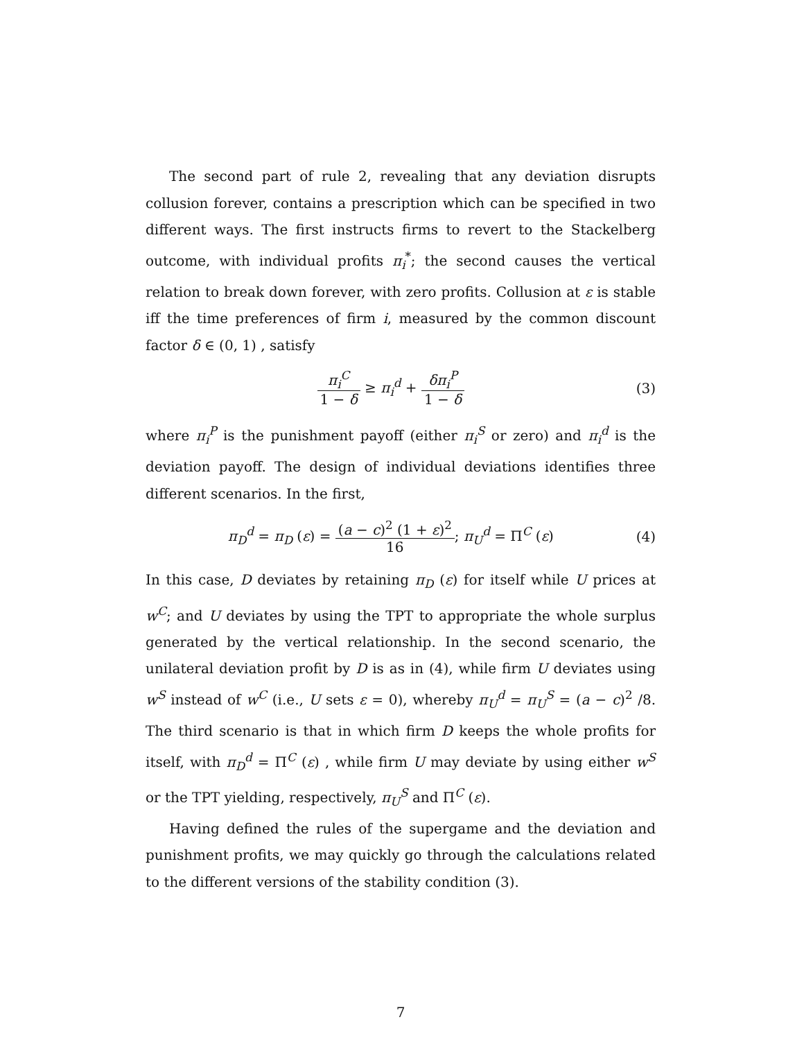The second part of rule 2, revealing that any deviation disrupts collusion forever, contains a prescription which can be specified in two different ways. The first instructs firms to revert to the Stackelberg outcome, with individual profits π<sub>i</sub><sup>*</sup>; the second causes the vertical relation to break down forever, with zero profits. Collusion at ε is stable iff the time preferences of firm i, measured by the common discount factor δ ∈ (0, 1) , satisfy
π<sub>i</sub><sup>C</sup> 1 − δ ≥ π<sub>i</sub><sup>d</sup> + δπ<sub>i</sub><sup>P</sup> 1 − δ (3)
where π<sub>i</sub><sup>P</sup> is the punishment payoff (either π<sub>i</sub><sup>S</sup> or zero) and π<sub>i</sub><sup>d</sup> is the deviation payoff. The design of individual deviations identifies three different scenarios. In the first,
π<sub>D</sub><sup>d</sup> = π<sub>D</sub> (ε) = (a − c)<sup>2</sup> (1 + ε)<sup>2</sup> 16; π<sub>U</sub><sup>d</sup> = Π<sup>C</sup> (ε)
(4)
In this case, D deviates by retaining π<sub>D</sub> (ε) for itself while U prices at w<sup>C</sup>; and U deviates by using the TPT to appropriate the whole surplus generated by the vertical relationship. In the second scenario, the unilateral deviation profit by D is as in (4), while firm U deviates using w<sup>S</sup> instead of w<sup>C</sup> (i.e., U sets ε = 0), whereby π<sub>U</sub><sup>d</sup> = π<sub>U</sub><sup>S</sup> = (a − c)<sup>2</sup> /8. The third scenario is that in which firm D keeps the whole profits for itself, with π<sub>D</sub><sup>d</sup> = Π<sup>C</sup> (ε) , while firm U may deviate by using either w<sup>S</sup> or the TPT yielding, respectively, π<sub>U</sub><sup>S</sup> and Π<sup>C</sup> (ε).
Having defined the rules of the supergame and the deviation and punishment profits, we may quickly go through the calculations related to the different versions of the stability condition (3).
7